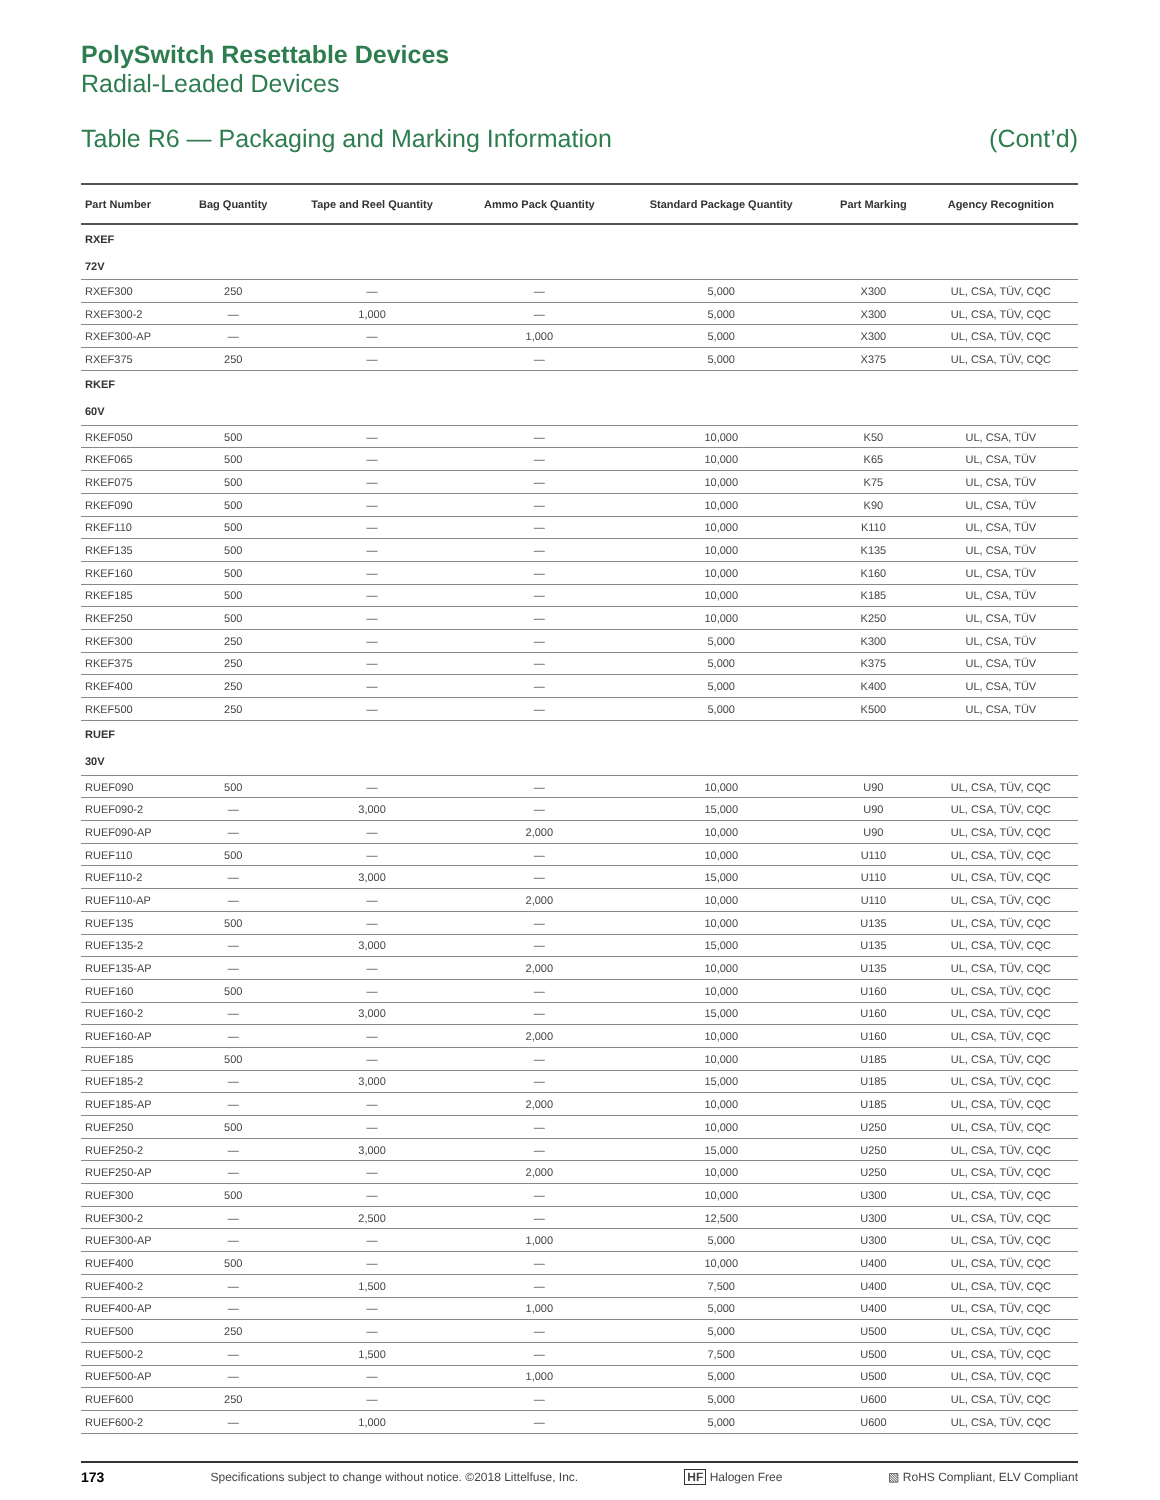PolySwitch Resettable Devices
Radial-Leaded Devices
Table R6 — Packaging and Marking Information (Cont’d)
| Part Number | Bag Quantity | Tape and Reel Quantity | Ammo Pack Quantity | Standard Package Quantity | Part Marking | Agency Recognition |
| --- | --- | --- | --- | --- | --- | --- |
| RXEF | | | | | | |
| 72V | | | | | | |
| RXEF300 | 250 | — | — | 5,000 | X300 | UL, CSA, TÜV, CQC |
| RXEF300-2 | — | 1,000 | — | 5,000 | X300 | UL, CSA, TÜV, CQC |
| RXEF300-AP | — | — | 1,000 | 5,000 | X300 | UL, CSA, TÜV, CQC |
| RXEF375 | 250 | — | — | 5,000 | X375 | UL, CSA, TÜV, CQC |
| RKEF | | | | | | |
| 60V | | | | | | |
| RKEF050 | 500 | — | — | 10,000 | K50 | UL, CSA, TÜV |
| RKEF065 | 500 | — | — | 10,000 | K65 | UL, CSA, TÜV |
| RKEF075 | 500 | — | — | 10,000 | K75 | UL, CSA, TÜV |
| RKEF090 | 500 | — | — | 10,000 | K90 | UL, CSA, TÜV |
| RKEF110 | 500 | — | — | 10,000 | K110 | UL, CSA, TÜV |
| RKEF135 | 500 | — | — | 10,000 | K135 | UL, CSA, TÜV |
| RKEF160 | 500 | — | — | 10,000 | K160 | UL, CSA, TÜV |
| RKEF185 | 500 | — | — | 10,000 | K185 | UL, CSA, TÜV |
| RKEF250 | 500 | — | — | 10,000 | K250 | UL, CSA, TÜV |
| RKEF300 | 250 | — | — | 5,000 | K300 | UL, CSA, TÜV |
| RKEF375 | 250 | — | — | 5,000 | K375 | UL, CSA, TÜV |
| RKEF400 | 250 | — | — | 5,000 | K400 | UL, CSA, TÜV |
| RKEF500 | 250 | — | — | 5,000 | K500 | UL, CSA, TÜV |
| RUEF | | | | | | |
| 30V | | | | | | |
| RUEF090 | 500 | — | — | 10,000 | U90 | UL, CSA, TÜV, CQC |
| RUEF090-2 | — | 3,000 | — | 15,000 | U90 | UL, CSA, TÜV, CQC |
| RUEF090-AP | — | — | 2,000 | 10,000 | U90 | UL, CSA, TÜV, CQC |
| RUEF110 | 500 | — | — | 10,000 | U110 | UL, CSA, TÜV, CQC |
| RUEF110-2 | — | 3,000 | — | 15,000 | U110 | UL, CSA, TÜV, CQC |
| RUEF110-AP | — | — | 2,000 | 10,000 | U110 | UL, CSA, TÜV, CQC |
| RUEF135 | 500 | — | — | 10,000 | U135 | UL, CSA, TÜV, CQC |
| RUEF135-2 | — | 3,000 | — | 15,000 | U135 | UL, CSA, TÜV, CQC |
| RUEF135-AP | — | — | 2,000 | 10,000 | U135 | UL, CSA, TÜV, CQC |
| RUEF160 | 500 | — | — | 10,000 | U160 | UL, CSA, TÜV, CQC |
| RUEF160-2 | — | 3,000 | — | 15,000 | U160 | UL, CSA, TÜV, CQC |
| RUEF160-AP | — | — | 2,000 | 10,000 | U160 | UL, CSA, TÜV, CQC |
| RUEF185 | 500 | — | — | 10,000 | U185 | UL, CSA, TÜV, CQC |
| RUEF185-2 | — | 3,000 | — | 15,000 | U185 | UL, CSA, TÜV, CQC |
| RUEF185-AP | — | — | 2,000 | 10,000 | U185 | UL, CSA, TÜV, CQC |
| RUEF250 | 500 | — | — | 10,000 | U250 | UL, CSA, TÜV, CQC |
| RUEF250-2 | — | 3,000 | — | 15,000 | U250 | UL, CSA, TÜV, CQC |
| RUEF250-AP | — | — | 2,000 | 10,000 | U250 | UL, CSA, TÜV, CQC |
| RUEF300 | 500 | — | — | 10,000 | U300 | UL, CSA, TÜV, CQC |
| RUEF300-2 | — | 2,500 | — | 12,500 | U300 | UL, CSA, TÜV, CQC |
| RUEF300-AP | — | — | 1,000 | 5,000 | U300 | UL, CSA, TÜV, CQC |
| RUEF400 | 500 | — | — | 10,000 | U400 | UL, CSA, TÜV, CQC |
| RUEF400-2 | — | 1,500 | — | 7,500 | U400 | UL, CSA, TÜV, CQC |
| RUEF400-AP | — | — | 1,000 | 5,000 | U400 | UL, CSA, TÜV, CQC |
| RUEF500 | 250 | — | — | 5,000 | U500 | UL, CSA, TÜV, CQC |
| RUEF500-2 | — | 1,500 | — | 7,500 | U500 | UL, CSA, TÜV, CQC |
| RUEF500-AP | — | — | 1,000 | 5,000 | U500 | UL, CSA, TÜV, CQC |
| RUEF600 | 250 | — | — | 5,000 | U600 | UL, CSA, TÜV, CQC |
| RUEF600-2 | — | 1,000 | — | 5,000 | U600 | UL, CSA, TÜV, CQC |
173 Specifications subject to change without notice. ©2018 Littelfuse, Inc. HF Halogen Free ▧ RoHS Compliant, ELV Compliant